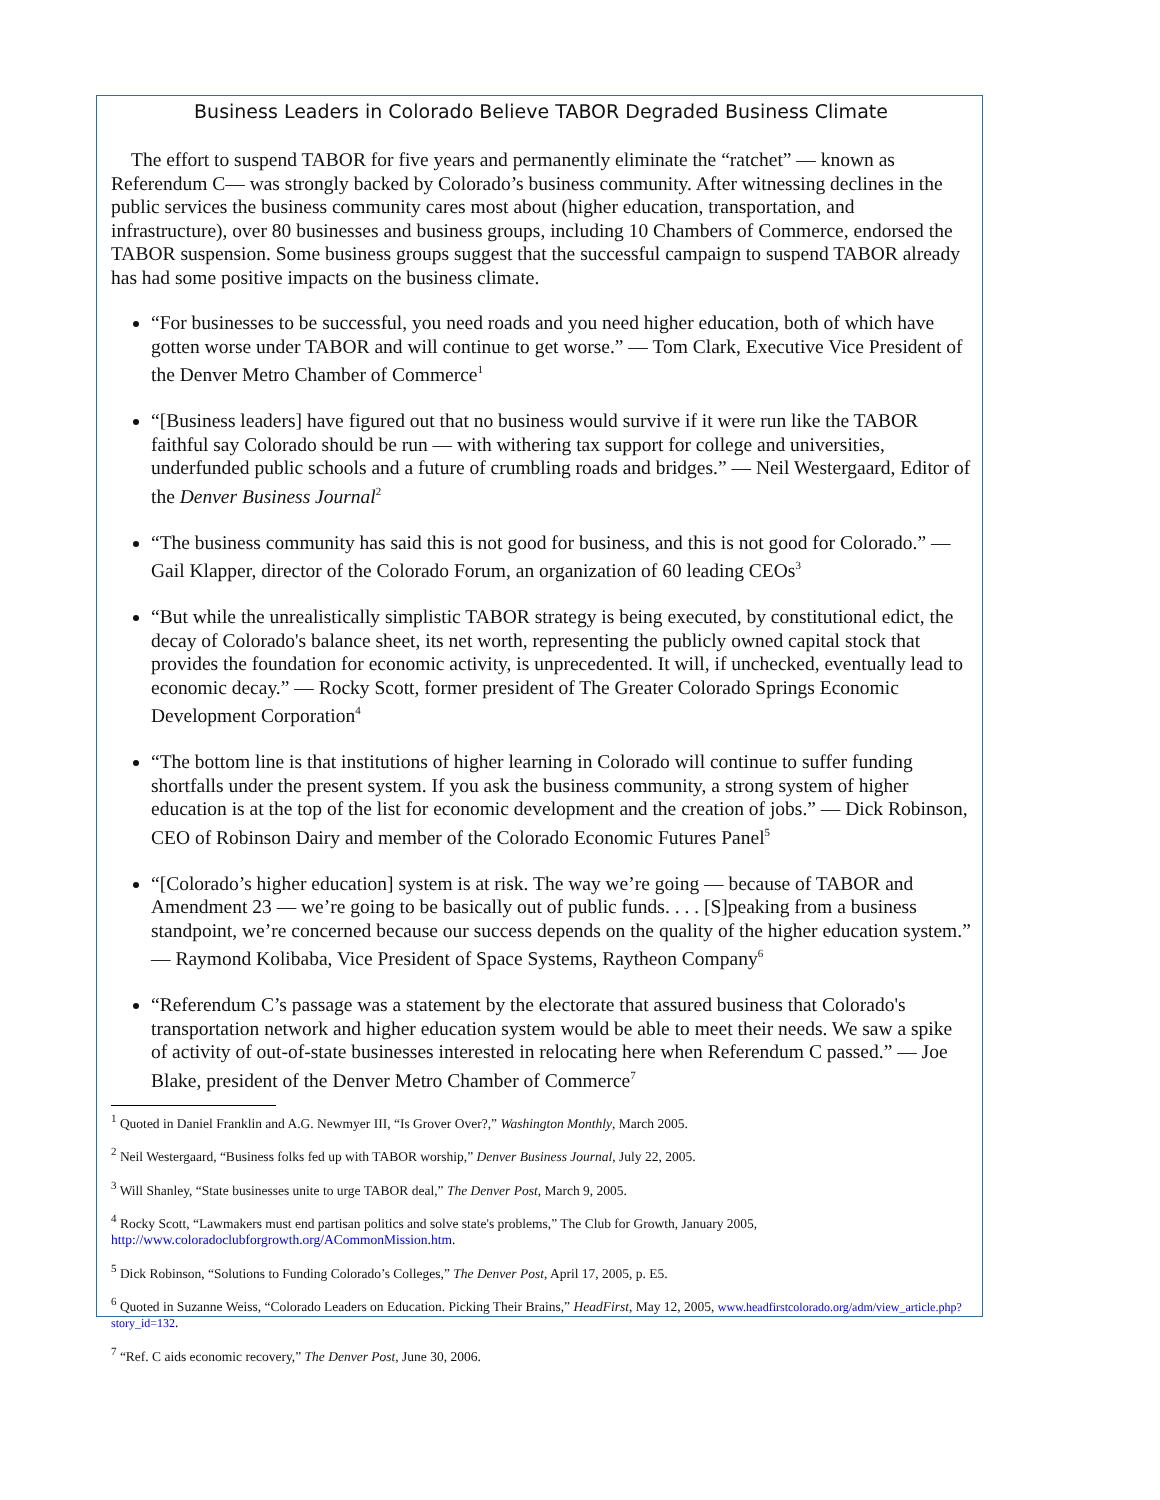Business Leaders in Colorado Believe TABOR Degraded Business Climate
The effort to suspend TABOR for five years and permanently eliminate the “ratchet” — known as Referendum C— was strongly backed by Colorado’s business community. After witnessing declines in the public services the business community cares most about (higher education, transportation, and infrastructure), over 80 businesses and business groups, including 10 Chambers of Commerce, endorsed the TABOR suspension. Some business groups suggest that the successful campaign to suspend TABOR already has had some positive impacts on the business climate.
“For businesses to be successful, you need roads and you need higher education, both of which have gotten worse under TABOR and will continue to get worse.” — Tom Clark, Executive Vice President of the Denver Metro Chamber of Commerce<sup>1</sup>
“[Business leaders] have figured out that no business would survive if it were run like the TABOR faithful say Colorado should be run — with withering tax support for college and universities, underfunded public schools and a future of crumbling roads and bridges.” — Neil Westergaard, Editor of the Denver Business Journal<sup>2</sup>
“The business community has said this is not good for business, and this is not good for Colorado.” — Gail Klapper, director of the Colorado Forum, an organization of 60 leading CEOs<sup>3</sup>
“But while the unrealistically simplistic TABOR strategy is being executed, by constitutional edict, the decay of Colorado's balance sheet, its net worth, representing the publicly owned capital stock that provides the foundation for economic activity, is unprecedented. It will, if unchecked, eventually lead to economic decay.” — Rocky Scott, former president of The Greater Colorado Springs Economic Development Corporation<sup>4</sup>
“The bottom line is that institutions of higher learning in Colorado will continue to suffer funding shortfalls under the present system. If you ask the business community, a strong system of higher education is at the top of the list for economic development and the creation of jobs.” — Dick Robinson, CEO of Robinson Dairy and member of the Colorado Economic Futures Panel<sup>5</sup>
“[Colorado’s higher education] system is at risk. The way we’re going — because of TABOR and Amendment 23 — we’re going to be basically out of public funds. . . . [S]peaking from a business standpoint, we’re concerned because our success depends on the quality of the higher education system.” — Raymond Kolibaba, Vice President of Space Systems, Raytheon Company<sup>6</sup>
“Referendum C’s passage was a statement by the electorate that assured business that Colorado's transportation network and higher education system would be able to meet their needs. We saw a spike of activity of out-of-state businesses interested in relocating here when Referendum C passed.” — Joe Blake, president of the Denver Metro Chamber of Commerce<sup>7</sup>
<sup>1</sup> Quoted in Daniel Franklin and A.G. Newmyer III, “Is Grover Over?,” Washington Monthly, March 2005.
<sup>2</sup> Neil Westergaard, “Business folks fed up with TABOR worship,” Denver Business Journal, July 22, 2005.
<sup>3</sup> Will Shanley, “State businesses unite to urge TABOR deal,” The Denver Post, March 9, 2005.
<sup>4</sup> Rocky Scott, “Lawmakers must end partisan politics and solve state's problems,” The Club for Growth, January 2005, http://www.coloradoclubforgrowth.org/ACommonMission.htm.
<sup>5</sup> Dick Robinson, “Solutions to Funding Colorado’s Colleges,” The Denver Post, April 17, 2005, p. E5.
<sup>6</sup> Quoted in Suzanne Weiss, “Colorado Leaders on Education. Picking Their Brains,” HeadFirst, May 12, 2005, www.headfirstcolorado.org/adm/view_article.php?story_id=132.
<sup>7</sup> “Ref. C aids economic recovery,” The Denver Post, June 30, 2006.